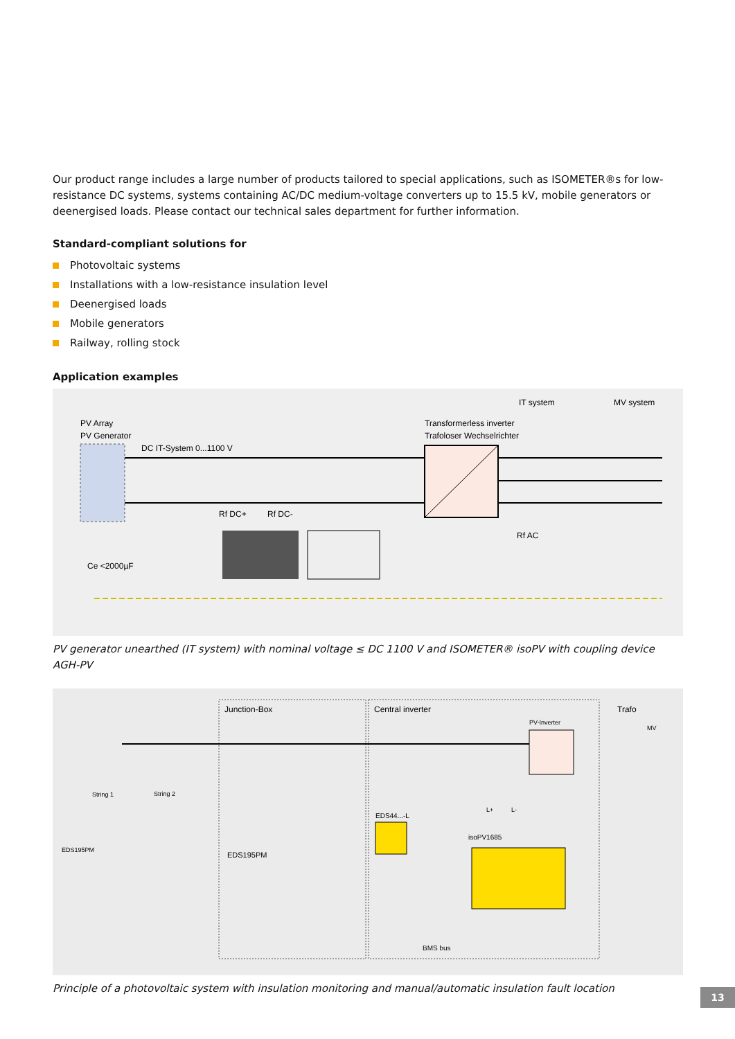Our product range includes a large number of products tailored to special applications, such as ISOMETER®s for low-resistance DC systems, systems containing AC/DC medium-voltage converters up to 15.5 kV, mobile generators or deenergised loads. Please contact our technical sales department for further information.
Standard-compliant solutions for
Photovoltaic systems
Installations with a low-resistance insulation level
Deenergised loads
Mobile generators
Railway, rolling stock
Application examples
IT system
MV system
PV Array
PV Generator
DC IT-System 0...1100 V
Transformerless inverter
Trafoloser Wechselrichter
Rf DC+
Rf DC-
Rf AC
Ce <2000µF
PV generator unearthed (IT system) with nominal voltage ≤ DC 1100 V and ISOMETER® isoPV with coupling device AGH-PV
Junction-Box
Central inverter
Trafo
PV-Inverter
MV
String 1
String 2
EDS195PM
EDS195PM
EDS44...-L
isoPV1685
L+
L-
BMS bus
Principle of a photovoltaic system with insulation monitoring and manual/automatic insulation fault location
13